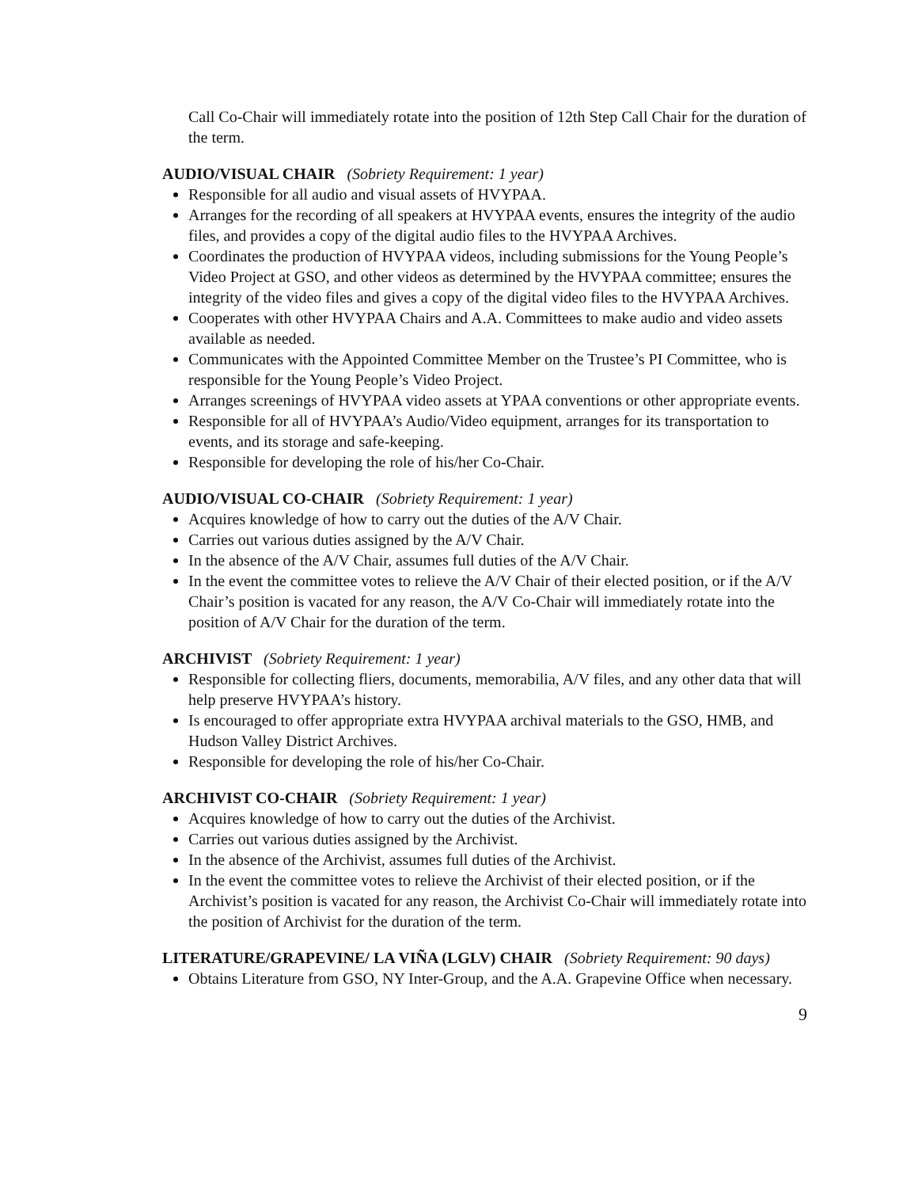Call Co-Chair will immediately rotate into the position of 12th Step Call Chair for the duration of the term.
AUDIO/VISUAL CHAIR (Sobriety Requirement: 1 year)
Responsible for all audio and visual assets of HVYPAA.
Arranges for the recording of all speakers at HVYPAA events, ensures the integrity of the audio files, and provides a copy of the digital audio files to the HVYPAA Archives.
Coordinates the production of HVYPAA videos, including submissions for the Young People’s Video Project at GSO, and other videos as determined by the HVYPAA committee; ensures the integrity of the video files and gives a copy of the digital video files to the HVYPAA Archives.
Cooperates with other HVYPAA Chairs and A.A. Committees to make audio and video assets available as needed.
Communicates with the Appointed Committee Member on the Trustee’s PI Committee, who is responsible for the Young People’s Video Project.
Arranges screenings of HVYPAA video assets at YPAA conventions or other appropriate events.
Responsible for all of HVYPAA’s Audio/Video equipment, arranges for its transportation to events, and its storage and safe-keeping.
Responsible for developing the role of his/her Co-Chair.
AUDIO/VISUAL CO-CHAIR (Sobriety Requirement: 1 year)
Acquires knowledge of how to carry out the duties of the A/V Chair.
Carries out various duties assigned by the A/V Chair.
In the absence of the A/V Chair, assumes full duties of the A/V Chair.
In the event the committee votes to relieve the A/V Chair of their elected position, or if the A/V Chair’s position is vacated for any reason, the A/V Co-Chair will immediately rotate into the position of A/V Chair for the duration of the term.
ARCHIVIST (Sobriety Requirement: 1 year)
Responsible for collecting fliers, documents, memorabilia, A/V files, and any other data that will help preserve HVYPAA’s history.
Is encouraged to offer appropriate extra HVYPAA archival materials to the GSO, HMB, and Hudson Valley District Archives.
Responsible for developing the role of his/her Co-Chair.
ARCHIVIST CO-CHAIR (Sobriety Requirement: 1 year)
Acquires knowledge of how to carry out the duties of the Archivist.
Carries out various duties assigned by the Archivist.
In the absence of the Archivist, assumes full duties of the Archivist.
In the event the committee votes to relieve the Archivist of their elected position, or if the Archivist’s position is vacated for any reason, the Archivist Co-Chair will immediately rotate into the position of Archivist for the duration of the term.
LITERATURE/GRAPEVINE/ LA VIÑA (LGLV) CHAIR (Sobriety Requirement: 90 days)
Obtains Literature from GSO, NY Inter-Group, and the A.A. Grapevine Office when necessary.
9